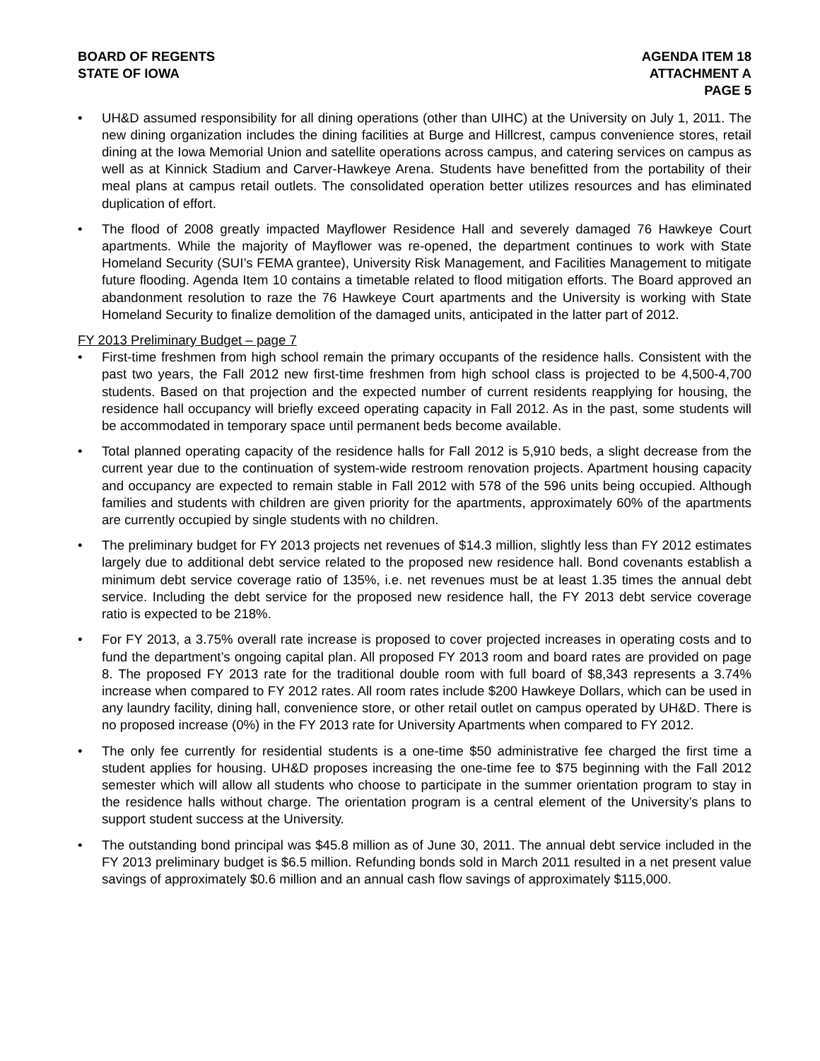BOARD OF REGENTS
STATE OF IOWA
AGENDA ITEM 18
ATTACHMENT A
PAGE 5
• UH&D assumed responsibility for all dining operations (other than UIHC) at the University on July 1, 2011. The new dining organization includes the dining facilities at Burge and Hillcrest, campus convenience stores, retail dining at the Iowa Memorial Union and satellite operations across campus, and catering services on campus as well as at Kinnick Stadium and Carver-Hawkeye Arena. Students have benefitted from the portability of their meal plans at campus retail outlets. The consolidated operation better utilizes resources and has eliminated duplication of effort.
• The flood of 2008 greatly impacted Mayflower Residence Hall and severely damaged 76 Hawkeye Court apartments. While the majority of Mayflower was re-opened, the department continues to work with State Homeland Security (SUI’s FEMA grantee), University Risk Management, and Facilities Management to mitigate future flooding. Agenda Item 10 contains a timetable related to flood mitigation efforts. The Board approved an abandonment resolution to raze the 76 Hawkeye Court apartments and the University is working with State Homeland Security to finalize demolition of the damaged units, anticipated in the latter part of 2012.
FY 2013 Preliminary Budget – page 7
• First-time freshmen from high school remain the primary occupants of the residence halls. Consistent with the past two years, the Fall 2012 new first-time freshmen from high school class is projected to be 4,500-4,700 students. Based on that projection and the expected number of current residents reapplying for housing, the residence hall occupancy will briefly exceed operating capacity in Fall 2012. As in the past, some students will be accommodated in temporary space until permanent beds become available.
• Total planned operating capacity of the residence halls for Fall 2012 is 5,910 beds, a slight decrease from the current year due to the continuation of system-wide restroom renovation projects. Apartment housing capacity and occupancy are expected to remain stable in Fall 2012 with 578 of the 596 units being occupied. Although families and students with children are given priority for the apartments, approximately 60% of the apartments are currently occupied by single students with no children.
• The preliminary budget for FY 2013 projects net revenues of $14.3 million, slightly less than FY 2012 estimates largely due to additional debt service related to the proposed new residence hall. Bond covenants establish a minimum debt service coverage ratio of 135%, i.e. net revenues must be at least 1.35 times the annual debt service. Including the debt service for the proposed new residence hall, the FY 2013 debt service coverage ratio is expected to be 218%.
• For FY 2013, a 3.75% overall rate increase is proposed to cover projected increases in operating costs and to fund the department’s ongoing capital plan. All proposed FY 2013 room and board rates are provided on page 8. The proposed FY 2013 rate for the traditional double room with full board of $8,343 represents a 3.74% increase when compared to FY 2012 rates. All room rates include $200 Hawkeye Dollars, which can be used in any laundry facility, dining hall, convenience store, or other retail outlet on campus operated by UH&D. There is no proposed increase (0%) in the FY 2013 rate for University Apartments when compared to FY 2012.
• The only fee currently for residential students is a one-time $50 administrative fee charged the first time a student applies for housing. UH&D proposes increasing the one-time fee to $75 beginning with the Fall 2012 semester which will allow all students who choose to participate in the summer orientation program to stay in the residence halls without charge. The orientation program is a central element of the University’s plans to support student success at the University.
• The outstanding bond principal was $45.8 million as of June 30, 2011. The annual debt service included in the FY 2013 preliminary budget is $6.5 million. Refunding bonds sold in March 2011 resulted in a net present value savings of approximately $0.6 million and an annual cash flow savings of approximately $115,000.